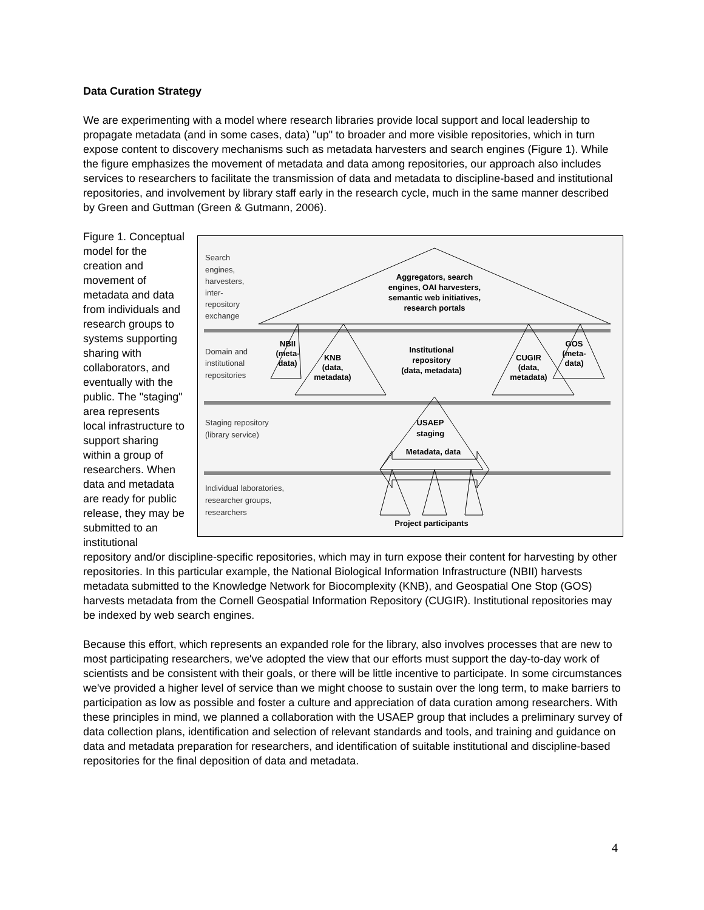Data Curation Strategy
We are experimenting with a model where research libraries provide local support and local leadership to propagate metadata (and in some cases, data) "up" to broader and more visible repositories, which in turn expose content to discovery mechanisms such as metadata harvesters and search engines (Figure 1). While the figure emphasizes the movement of metadata and data among repositories, our approach also includes services to researchers to facilitate the transmission of data and metadata to discipline-based and institutional repositories, and involvement by library staff early in the research cycle, much in the same manner described by Green and Guttman (Green & Gutmann, 2006).
Search
engines,
harvesters,
inter-
repository
exchange
Domain and
institutional
repositories
Staging repository
(library service)
Individual laboratories,
researcher groups,
researchers
Aggregators, search
engines, OAI harvesters,
semantic web initiatives,
research portals
NBII
(meta-
data)
KNB
(data,
metadata)
Institutional
repository
(data, metadata)
CUGIR
(data,
metadata)
GOS
(meta-
data)
USAEP
staging
Metadata, data
Project participants
Figure 1. Conceptual model for the creation and movement of metadata and data from individuals and research groups to systems supporting sharing with collaborators, and eventually with the public. The "staging" area represents local infrastructure to support sharing within a group of researchers. When data and metadata are ready for public release, they may be submitted to an institutional repository and/or discipline-specific repositories, which may in turn expose their content for harvesting by other repositories. In this particular example, the National Biological Information Infrastructure (NBII) harvests metadata submitted to the Knowledge Network for Biocomplexity (KNB), and Geospatial One Stop (GOS) harvests metadata from the Cornell Geospatial Information Repository (CUGIR). Institutional repositories may be indexed by web search engines.
Because this effort, which represents an expanded role for the library, also involves processes that are new to most participating researchers, we've adopted the view that our efforts must support the day-to-day work of scientists and be consistent with their goals, or there will be little incentive to participate. In some circumstances we've provided a higher level of service than we might choose to sustain over the long term, to make barriers to participation as low as possible and foster a culture and appreciation of data curation among researchers. With these principles in mind, we planned a collaboration with the USAEP group that includes a preliminary survey of data collection plans, identification and selection of relevant standards and tools, and training and guidance on data and metadata preparation for researchers, and identification of suitable institutional and discipline-based repositories for the final deposition of data and metadata.
4